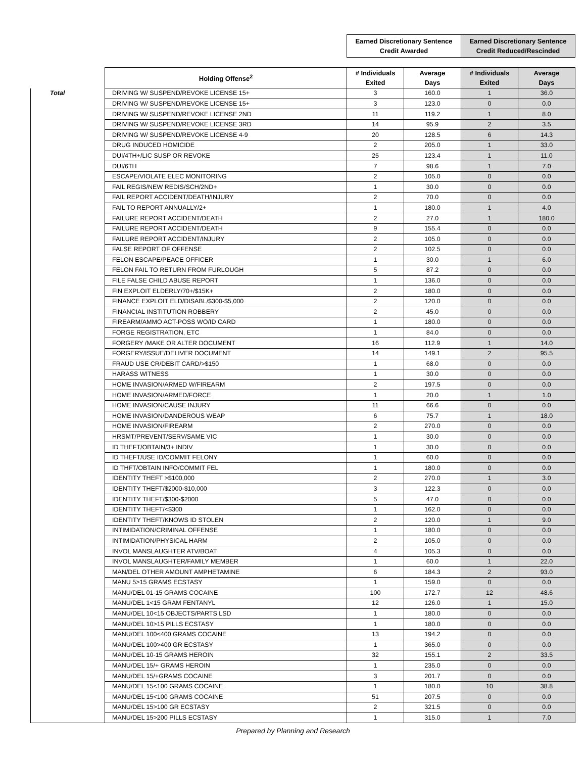| | | Earned Discretionary Sentence Credit Awarded | | Earned Discretionary Sentence Credit Reduced/Rescinded | |
| --- | --- | --- | --- | --- | --- |
| | Holding Offense<sup>2</sup> | # Individuals Exited | Average Days | # Individuals Exited | Average Days |
| Total | DRIVING W/ SUSPEND/REVOKE LICENSE 15+ | 3 | 160.0 | 1 | 36.0 |
| | DRIVING W/ SUSPEND/REVOKE LICENSE 15+ | 3 | 123.0 | 0 | 0.0 |
| | DRIVING W/ SUSPEND/REVOKE LICENSE 2ND | 11 | 119.2 | 1 | 8.0 |
| | DRIVING W/ SUSPEND/REVOKE LICENSE 3RD | 14 | 95.9 | 2 | 3.5 |
| | DRIVING W/ SUSPEND/REVOKE LICENSE 4-9 | 20 | 128.5 | 6 | 14.3 |
| | DRUG INDUCED HOMICIDE | 2 | 205.0 | 1 | 33.0 |
| | DUI/4TH+/LIC SUSP OR REVOKE | 25 | 123.4 | 1 | 11.0 |
| | DUI/6TH | 7 | 98.6 | 1 | 7.0 |
| | ESCAPE/VIOLATE ELEC MONITORING | 2 | 105.0 | 0 | 0.0 |
| | FAIL REGIS/NEW REDIS/SCH/2ND+ | 1 | 30.0 | 0 | 0.0 |
| | FAIL REPORT ACCIDENT/DEATH/INJURY | 2 | 70.0 | 0 | 0.0 |
| | FAIL TO REPORT ANNUALLY/2+ | 1 | 180.0 | 1 | 4.0 |
| | FAILURE REPORT ACCIDENT/DEATH | 2 | 27.0 | 1 | 180.0 |
| | FAILURE REPORT ACCIDENT/DEATH | 9 | 155.4 | 0 | 0.0 |
| | FAILURE REPORT ACCIDENT/INJURY | 2 | 105.0 | 0 | 0.0 |
| | FALSE REPORT OF OFFENSE | 2 | 102.5 | 0 | 0.0 |
| | FELON ESCAPE/PEACE OFFICER | 1 | 30.0 | 1 | 6.0 |
| | FELON FAIL TO RETURN FROM FURLOUGH | 5 | 87.2 | 0 | 0.0 |
| | FILE FALSE CHILD ABUSE REPORT | 1 | 136.0 | 0 | 0.0 |
| | FIN EXPLOIT ELDERLY/70+/$15K+ | 2 | 180.0 | 0 | 0.0 |
| | FINANCE EXPLOIT ELD/DISABL/$300-$5,000 | 2 | 120.0 | 0 | 0.0 |
| | FINANCIAL INSTITUTION ROBBERY | 2 | 45.0 | 0 | 0.0 |
| | FIREARM/AMMO ACT-POSS WO/ID CARD | 1 | 180.0 | 0 | 0.0 |
| | FORGE REGISTRATION, ETC | 1 | 84.0 | 0 | 0.0 |
| | FORGERY /MAKE OR ALTER DOCUMENT | 16 | 112.9 | 1 | 14.0 |
| | FORGERY/ISSUE/DELIVER DOCUMENT | 14 | 149.1 | 2 | 95.5 |
| | FRAUD USE CR/DEBIT CARD/>$150 | 1 | 68.0 | 0 | 0.0 |
| | HARASS WITNESS | 1 | 30.0 | 0 | 0.0 |
| | HOME INVASION/ARMED W/FIREARM | 2 | 197.5 | 0 | 0.0 |
| | HOME INVASION/ARMED/FORCE | 1 | 20.0 | 1 | 1.0 |
| | HOME INVASION/CAUSE INJURY | 11 | 66.6 | 0 | 0.0 |
| | HOME INVASION/DANDEROUS WEAP | 6 | 75.7 | 1 | 18.0 |
| | HOME INVASION/FIREARM | 2 | 270.0 | 0 | 0.0 |
| | HRSMT/PREVENT/SERV/SAME VIC | 1 | 30.0 | 0 | 0.0 |
| | ID THEFT/OBTAIN/3+ INDIV | 1 | 30.0 | 0 | 0.0 |
| | ID THEFT/USE ID/COMMIT FELONY | 1 | 60.0 | 0 | 0.0 |
| | ID THFT/OBTAIN INFO/COMMIT FEL | 1 | 180.0 | 0 | 0.0 |
| | IDENTITY THEFT >$100,000 | 2 | 270.0 | 1 | 3.0 |
| | IDENTITY THEFT/$2000-$10,000 | 3 | 122.3 | 0 | 0.0 |
| | IDENTITY THEFT/$300-$2000 | 5 | 47.0 | 0 | 0.0 |
| | IDENTITY THEFT/<$300 | 1 | 162.0 | 0 | 0.0 |
| | IDENTITY THEFT/KNOWS ID STOLEN | 2 | 120.0 | 1 | 9.0 |
| | INTIMIDATION/CRIMINAL OFFENSE | 1 | 180.0 | 0 | 0.0 |
| | INTIMIDATION/PHYSICAL HARM | 2 | 105.0 | 0 | 0.0 |
| | INVOL MANSLAUGHTER ATV/BOAT | 4 | 105.3 | 0 | 0.0 |
| | INVOL MANSLAUGHTER/FAMILY MEMBER | 1 | 60.0 | 1 | 22.0 |
| | MAN/DEL OTHER AMOUNT AMPHETAMINE | 6 | 184.3 | 2 | 93.0 |
| | MANU 5>15 GRAMS ECSTASY | 1 | 159.0 | 0 | 0.0 |
| | MANU/DEL 01-15 GRAMS COCAINE | 100 | 172.7 | 12 | 48.6 |
| | MANU/DEL 1<15 GRAM FENTANYL | 12 | 126.0 | 1 | 15.0 |
| | MANU/DEL 10<15 OBJECTS/PARTS LSD | 1 | 180.0 | 0 | 0.0 |
| | MANU/DEL 10>15 PILLS ECSTASY | 1 | 180.0 | 0 | 0.0 |
| | MANU/DEL 100<400 GRAMS COCAINE | 13 | 194.2 | 0 | 0.0 |
| | MANU/DEL 100>400 GR ECSTASY | 1 | 365.0 | 0 | 0.0 |
| | MANU/DEL 10-15 GRAMS HEROIN | 32 | 155.1 | 2 | 33.5 |
| | MANU/DEL 15/+ GRAMS HEROIN | 1 | 235.0 | 0 | 0.0 |
| | MANU/DEL 15/+GRAMS COCAINE | 3 | 201.7 | 0 | 0.0 |
| | MANU/DEL 15<100 GRAMS COCAINE | 1 | 180.0 | 10 | 38.8 |
| | MANU/DEL 15<100 GRAMS COCAINE | 51 | 207.5 | 0 | 0.0 |
| | MANU/DEL 15>100 GR ECSTASY | 2 | 321.5 | 0 | 0.0 |
| | MANU/DEL 15>200 PILLS ECSTASY | 1 | 315.0 | 1 | 7.0 |
Prepared by Planning and Research